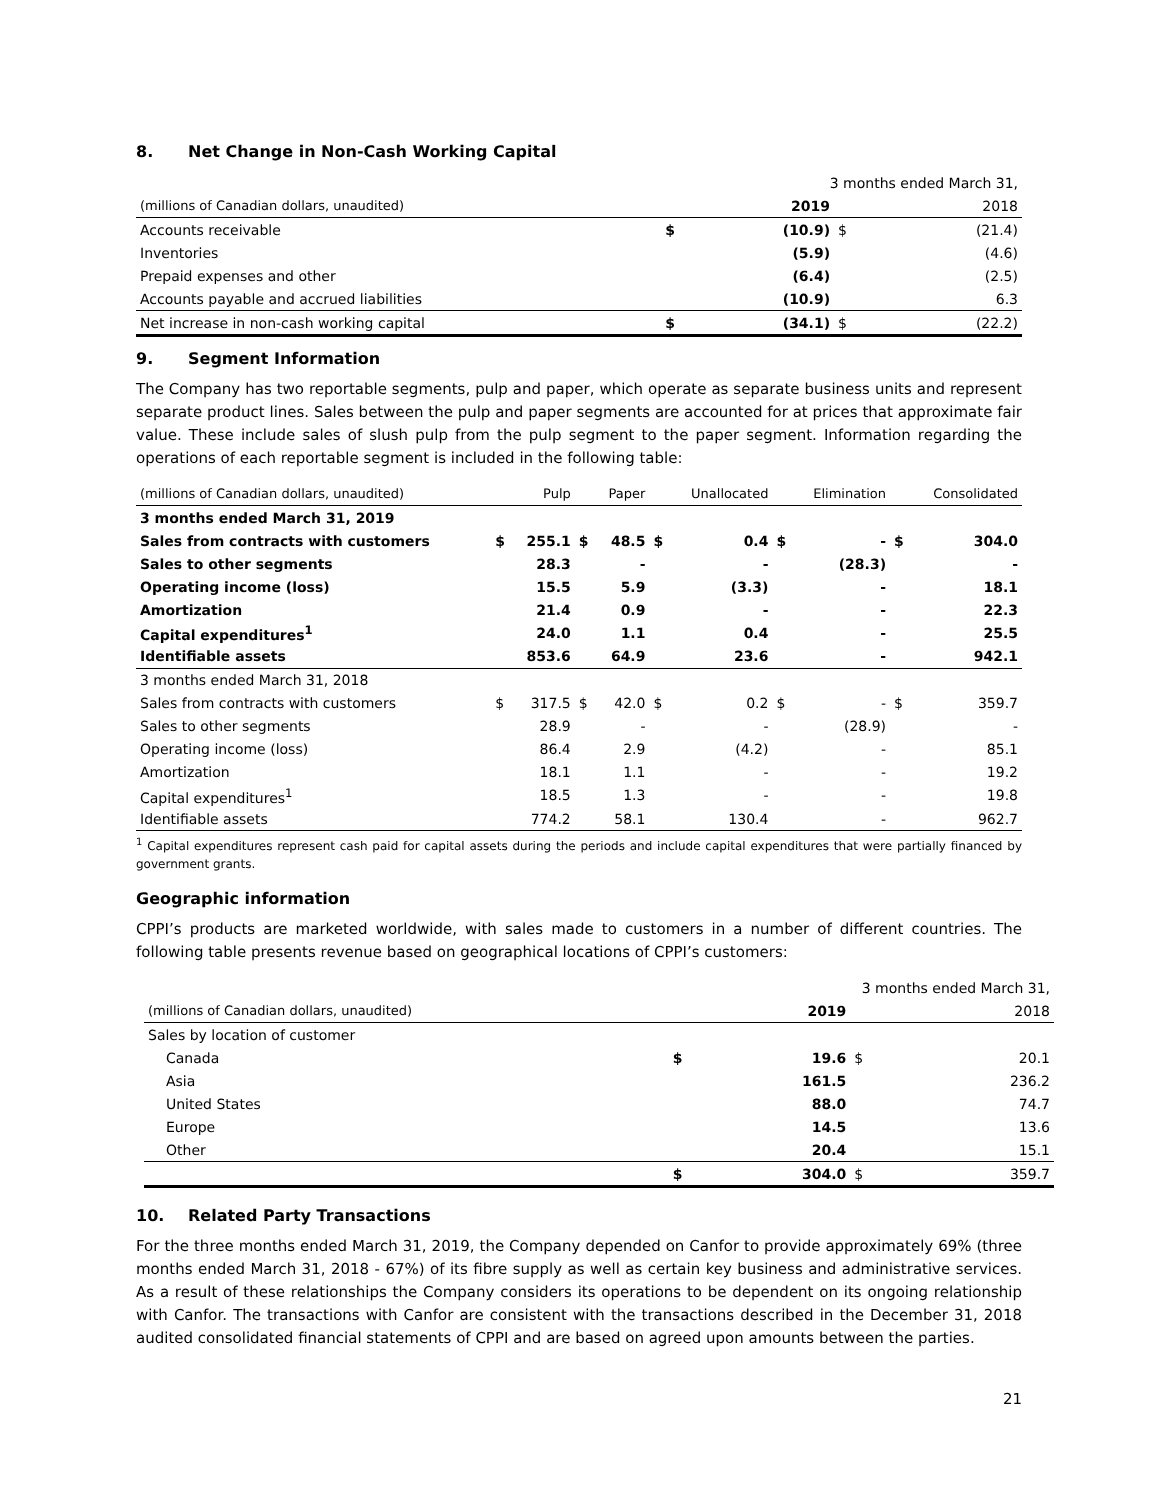8. Net Change in Non-Cash Working Capital
| | | 3 months ended March 31, | | |
| (millions of Canadian dollars, unaudited) | | 2019 | | 2018 |
| Accounts receivable | $ | (10.9) | $ | (21.4) |
| Inventories | | (5.9) | | (4.6) |
| Prepaid expenses and other | | (6.4) | | (2.5) |
| Accounts payable and accrued liabilities | | (10.9) | | 6.3 |
| Net increase in non-cash working capital | $ | (34.1) | $ | (22.2) |
9. Segment Information
The Company has two reportable segments, pulp and paper, which operate as separate business units and represent separate product lines. Sales between the pulp and paper segments are accounted for at prices that approximate fair value. These include sales of slush pulp from the pulp segment to the paper segment. Information regarding the operations of each reportable segment is included in the following table:
| (millions of Canadian dollars, unaudited) | | Pulp | | Paper | | Unallocated | | Elimination | | Consolidated |
| 3 months ended March 31, 2019 | | | | | | | | | | |
| Sales from contracts with customers | $ | 255.1 | $ | 48.5 | $ | 0.4 | $ | - | $ | 304.0 |
| Sales to other segments | | 28.3 | | - | | - | | (28.3) | | - |
| Operating income (loss) | | 15.5 | | 5.9 | | (3.3) | | - | | 18.1 |
| Amortization | | 21.4 | | 0.9 | | - | | - | | 22.3 |
| Capital expenditures<sup>1</sup> | | 24.0 | | 1.1 | | 0.4 | | - | | 25.5 |
| Identifiable assets | | 853.6 | | 64.9 | | 23.6 | | - | | 942.1 |
| 3 months ended March 31, 2018 | | | | | | | | | | |
| Sales from contracts with customers | $ | 317.5 | $ | 42.0 | $ | 0.2 | $ | - | $ | 359.7 |
| Sales to other segments | | 28.9 | | - | | - | | (28.9) | | - |
| Operating income (loss) | | 86.4 | | 2.9 | | (4.2) | | - | | 85.1 |
| Amortization | | 18.1 | | 1.1 | | - | | - | | 19.2 |
| Capital expenditures<sup>1</sup> | | 18.5 | | 1.3 | | - | | - | | 19.8 |
| Identifiable assets | | 774.2 | | 58.1 | | 130.4 | | - | | 962.7 |
<sup>1</sup> Capital expenditures represent cash paid for capital assets during the periods and include capital expenditures that were partially financed by government grants.
Geographic information
CPPI’s products are marketed worldwide, with sales made to customers in a number of different countries. The following table presents revenue based on geographical locations of CPPI’s customers:
| | | 3 months ended March 31, | | |
| (millions of Canadian dollars, unaudited) | | 2019 | | 2018 |
| Sales by location of customer | | | | |
| Canada | $ | 19.6 | $ | 20.1 |
| Asia | | 161.5 | | 236.2 |
| United States | | 88.0 | | 74.7 |
| Europe | | 14.5 | | 13.6 |
| Other | | 20.4 | | 15.1 |
| | $ | 304.0 | $ | 359.7 |
10. Related Party Transactions
For the three months ended March 31, 2019, the Company depended on Canfor to provide approximately 69% (three months ended March 31, 2018 - 67%) of its fibre supply as well as certain key business and administrative services. As a result of these relationships the Company considers its operations to be dependent on its ongoing relationship with Canfor. The transactions with Canfor are consistent with the transactions described in the December 31, 2018 audited consolidated financial statements of CPPI and are based on agreed upon amounts between the parties.
21